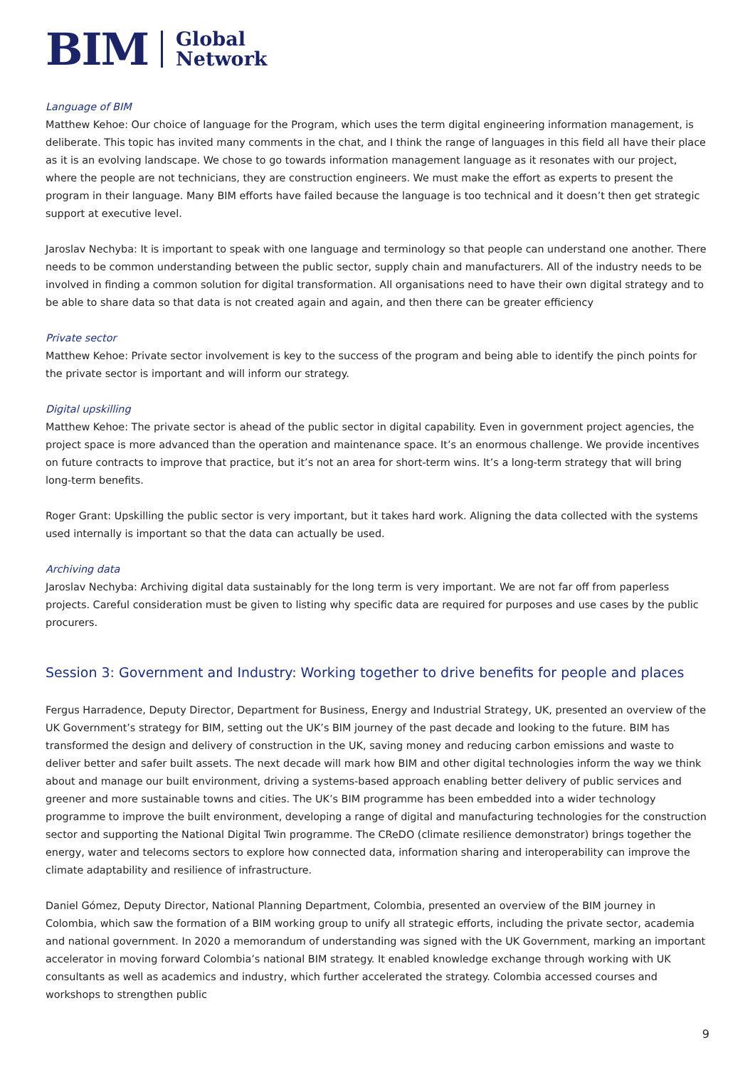BIM Global
Network
Language of BIM
Matthew Kehoe: Our choice of language for the Program, which uses the term digital engineering information management, is deliberate. This topic has invited many comments in the chat, and I think the range of languages in this field all have their place as it is an evolving landscape. We chose to go towards information management language as it resonates with our project, where the people are not technicians, they are construction engineers. We must make the effort as experts to present the program in their language. Many BIM efforts have failed because the language is too technical and it doesn’t then get strategic support at executive level.
Jaroslav Nechyba: It is important to speak with one language and terminology so that people can understand one another. There needs to be common understanding between the public sector, supply chain and manufacturers. All of the industry needs to be involved in finding a common solution for digital transformation. All organisations need to have their own digital strategy and to be able to share data so that data is not created again and again, and then there can be greater efficiency
Private sector
Matthew Kehoe: Private sector involvement is key to the success of the program and being able to identify the pinch points for the private sector is important and will inform our strategy.
Digital upskilling
Matthew Kehoe: The private sector is ahead of the public sector in digital capability. Even in government project agencies, the project space is more advanced than the operation and maintenance space. It’s an enormous challenge. We provide incentives on future contracts to improve that practice, but it’s not an area for short-term wins. It’s a long-term strategy that will bring long-term benefits.
Roger Grant: Upskilling the public sector is very important, but it takes hard work. Aligning the data collected with the systems used internally is important so that the data can actually be used.
Archiving data
Jaroslav Nechyba: Archiving digital data sustainably for the long term is very important. We are not far off from paperless projects. Careful consideration must be given to listing why specific data are required for purposes and use cases by the public procurers.
Session 3: Government and Industry: Working together to drive benefits for people and places
Fergus Harradence, Deputy Director, Department for Business, Energy and Industrial Strategy, UK, presented an overview of the UK Government’s strategy for BIM, setting out the UK’s BIM journey of the past decade and looking to the future. BIM has transformed the design and delivery of construction in the UK, saving money and reducing carbon emissions and waste to deliver better and safer built assets. The next decade will mark how BIM and other digital technologies inform the way we think about and manage our built environment, driving a systems-based approach enabling better delivery of public services and greener and more sustainable towns and cities. The UK’s BIM programme has been embedded into a wider technology programme to improve the built environment, developing a range of digital and manufacturing technologies for the construction sector and supporting the National Digital Twin programme. The CReDO (climate resilience demonstrator) brings together the energy, water and telecoms sectors to explore how connected data, information sharing and interoperability can improve the climate adaptability and resilience of infrastructure.
Daniel Gómez, Deputy Director, National Planning Department, Colombia, presented an overview of the BIM journey in Colombia, which saw the formation of a BIM working group to unify all strategic efforts, including the private sector, academia and national government. In 2020 a memorandum of understanding was signed with the UK Government, marking an important accelerator in moving forward Colombia’s national BIM strategy. It enabled knowledge exchange through working with UK consultants as well as academics and industry, which further accelerated the strategy. Colombia accessed courses and workshops to strengthen public
9